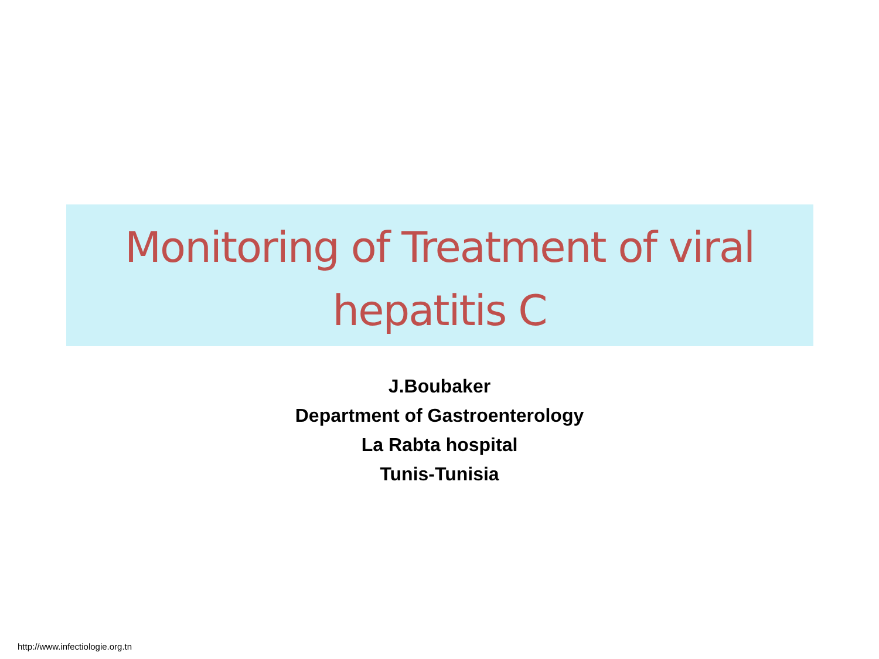Monitoring of Treatment of viral
hepatitis C
J.Boubaker
Department of Gastroenterology
La Rabta hospital
Tunis-Tunisia
http://www.infectiologie.org.tn